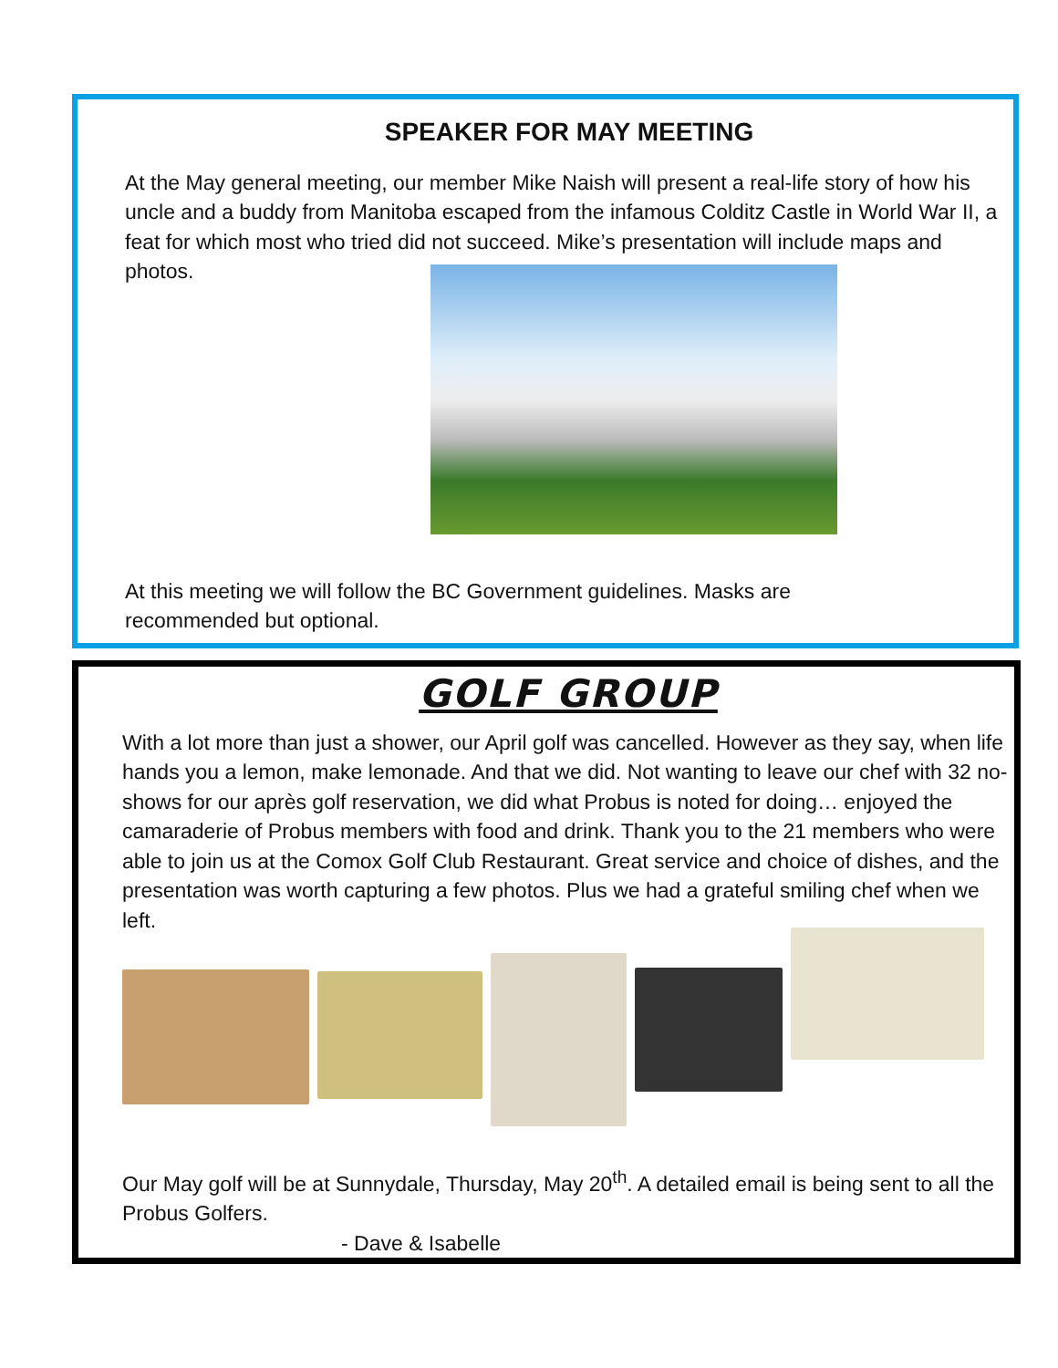SPEAKER FOR MAY MEETING
At the May general meeting, our member Mike Naish will present a real-life story of how his uncle and a buddy from Manitoba escaped from the infamous Colditz Castle in World War II, a feat for which most who tried did not succeed. Mike’s presentation will include maps and photos.
At this meeting we will follow the BC Government guidelines. Masks are
recommended but optional.
GOLF GROUP
With a lot more than just a shower, our April golf was cancelled. However as they say, when life hands you a lemon, make lemonade. And that we did. Not wanting to leave our chef with 32 no-shows for our après golf reservation, we did what Probus is noted for doing… enjoyed the camaraderie of Probus members with food and drink. Thank you to the 21 members who were able to join us at the Comox Golf Club Restaurant. Great service and choice of dishes, and the presentation was worth capturing a few photos. Plus we had a grateful smiling chef when we left.
Our May golf will be at Sunnydale, Thursday, May 20<sup>th</sup>. A detailed email is being sent to all the Probus Golfers.
- Dave & Isabelle